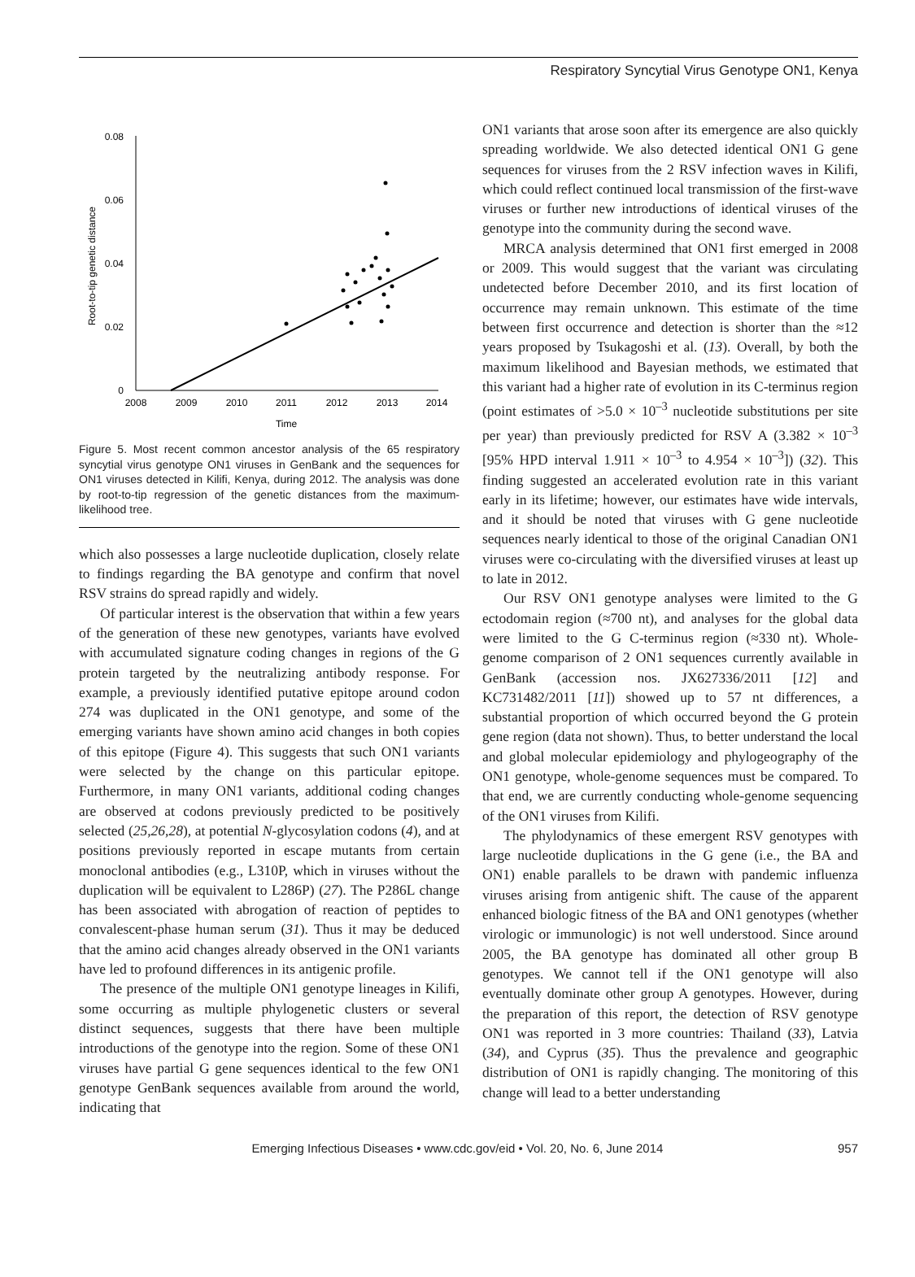Respiratory Syncytial Virus Genotype ON1, Kenya
Root-to-tip genetic distance
0.08
0.06
0.04
0.02
0
2008
2009
2010
2011
2012
2013
2014
Time
Figure 5. Most recent common ancestor analysis of the 65 respiratory syncytial virus genotype ON1 viruses in GenBank and the sequences for ON1 viruses detected in Kilifi, Kenya, during 2012. The analysis was done by root-to-tip regression of the genetic distances from the maximum-likelihood tree.
which also possesses a large nucleotide duplication, closely relate to findings regarding the BA genotype and confirm that novel RSV strains do spread rapidly and widely.
Of particular interest is the observation that within a few years of the generation of these new genotypes, variants have evolved with accumulated signature coding changes in regions of the G protein targeted by the neutralizing antibody response. For example, a previously identified putative epitope around codon 274 was duplicated in the ON1 genotype, and some of the emerging variants have shown amino acid changes in both copies of this epitope (Figure 4). This suggests that such ON1 variants were selected by the change on this particular epitope. Furthermore, in many ON1 variants, additional coding changes are observed at codons previously predicted to be positively selected (25,26,28), at potential N-glycosylation codons (4), and at positions previously reported in escape mutants from certain monoclonal antibodies (e.g., L310P, which in viruses without the duplication will be equivalent to L286P) (27). The P286L change has been associated with abrogation of reaction of peptides to convalescent-phase human serum (31). Thus it may be deduced that the amino acid changes already observed in the ON1 variants have led to profound differences in its antigenic profile.
The presence of the multiple ON1 genotype lineages in Kilifi, some occurring as multiple phylogenetic clusters or several distinct sequences, suggests that there have been multiple introductions of the genotype into the region. Some of these ON1 viruses have partial G gene sequences identical to the few ON1 genotype GenBank sequences available from around the world, indicating that
ON1 variants that arose soon after its emergence are also quickly spreading worldwide. We also detected identical ON1 G gene sequences for viruses from the 2 RSV infection waves in Kilifi, which could reflect continued local transmission of the first-wave viruses or further new introductions of identical viruses of the genotype into the community during the second wave.
MRCA analysis determined that ON1 first emerged in 2008 or 2009. This would suggest that the variant was circulating undetected before December 2010, and its first location of occurrence may remain unknown. This estimate of the time between first occurrence and detection is shorter than the ≈12 years proposed by Tsukagoshi et al. (13). Overall, by both the maximum likelihood and Bayesian methods, we estimated that this variant had a higher rate of evolution in its C-terminus region (point estimates of >5.0 × 10<sup>–3</sup> nucleotide substitutions per site per year) than previously predicted for RSV A (3.382 × 10<sup>–3</sup> [95% HPD interval 1.911 × 10<sup>–3</sup> to 4.954 × 10<sup>–3</sup>]) (32). This finding suggested an accelerated evolution rate in this variant early in its lifetime; however, our estimates have wide intervals, and it should be noted that viruses with G gene nucleotide sequences nearly identical to those of the original Canadian ON1 viruses were co-circulating with the diversified viruses at least up to late in 2012.
Our RSV ON1 genotype analyses were limited to the G ectodomain region (≈700 nt), and analyses for the global data were limited to the G C-terminus region (≈330 nt). Whole-genome comparison of 2 ON1 sequences currently available in GenBank (accession nos. JX627336/2011 [12] and KC731482/2011 [11]) showed up to 57 nt differences, a substantial proportion of which occurred beyond the G protein gene region (data not shown). Thus, to better understand the local and global molecular epidemiology and phylogeography of the ON1 genotype, whole-genome sequences must be compared. To that end, we are currently conducting whole-genome sequencing of the ON1 viruses from Kilifi.
The phylodynamics of these emergent RSV genotypes with large nucleotide duplications in the G gene (i.e., the BA and ON1) enable parallels to be drawn with pandemic influenza viruses arising from antigenic shift. The cause of the apparent enhanced biologic fitness of the BA and ON1 genotypes (whether virologic or immunologic) is not well understood. Since around 2005, the BA genotype has dominated all other group B genotypes. We cannot tell if the ON1 genotype will also eventually dominate other group A genotypes. However, during the preparation of this report, the detection of RSV genotype ON1 was reported in 3 more countries: Thailand (33), Latvia (34), and Cyprus (35). Thus the prevalence and geographic distribution of ON1 is rapidly changing. The monitoring of this change will lead to a better understanding
Emerging Infectious Diseases • www.cdc.gov/eid • Vol. 20, No. 6, June 2014 957